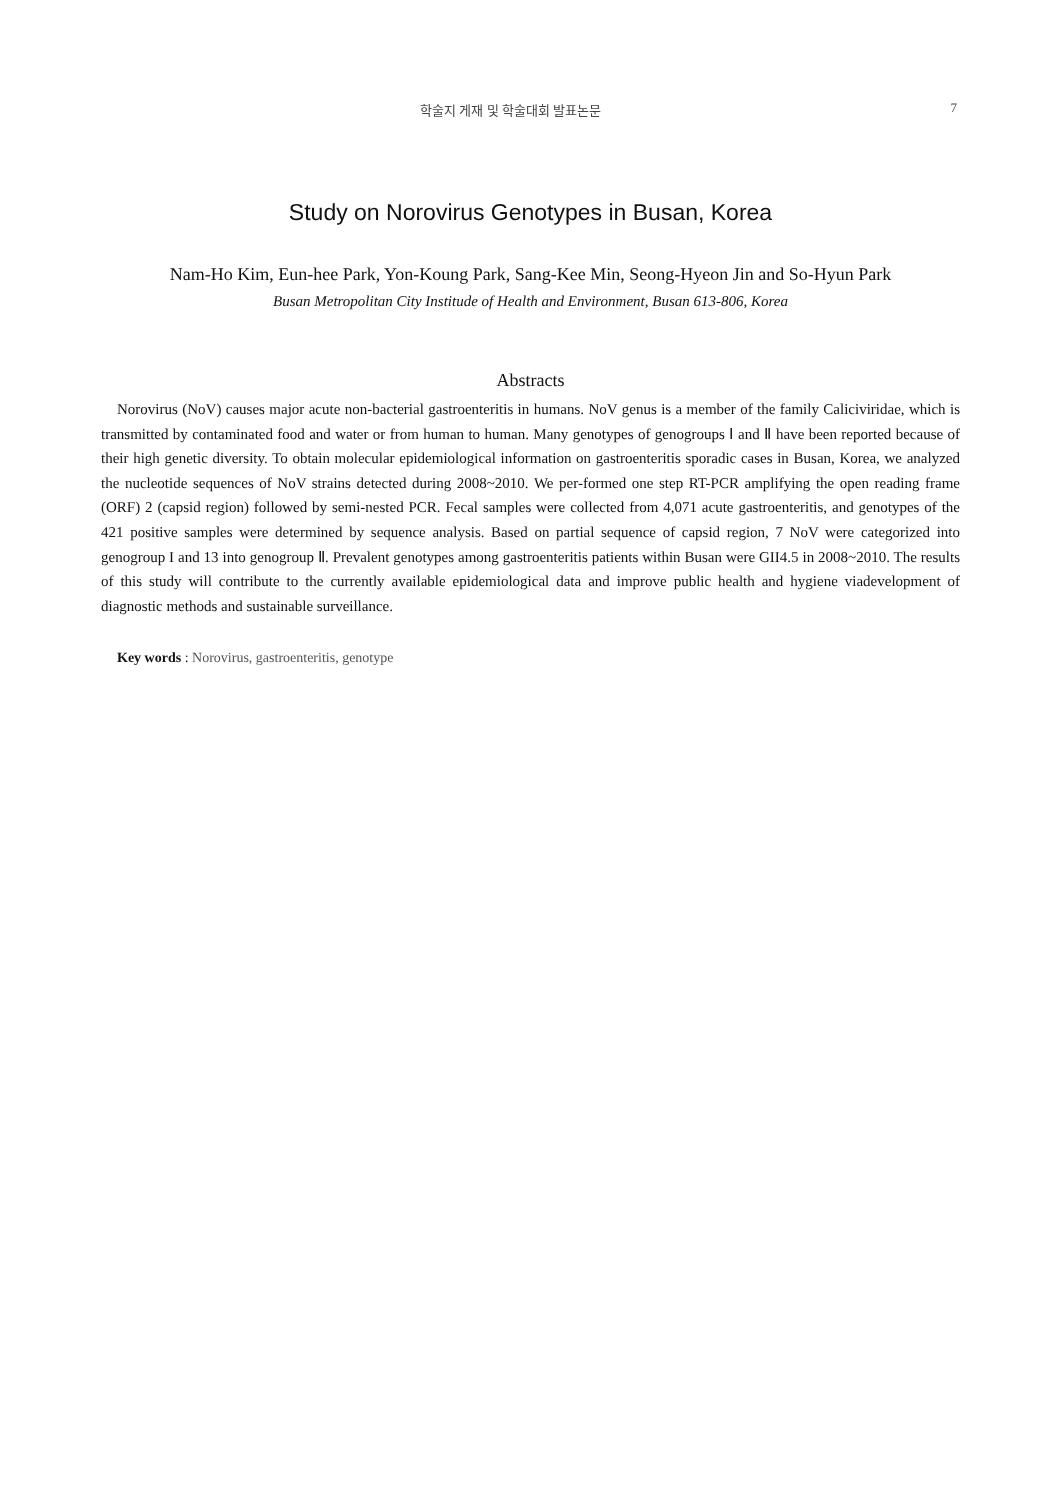학술지 게재 및 학술대회 발표논문 7
Study on Norovirus Genotypes in Busan, Korea
Nam-Ho Kim, Eun-hee Park, Yon-Koung Park, Sang-Kee Min, Seong-Hyeon Jin and So-Hyun Park
Busan Metropolitan City Institude of Health and Environment, Busan 613-806, Korea
Abstracts
Norovirus (NoV) causes major acute non-bacterial gastroenteritis in humans. NoV genus is a member of the family Caliciviridae, which is transmitted by contaminated food and water or from human to human. Many genotypes of genogroups Ⅰ and Ⅱ have been reported because of their high genetic diversity. To obtain molecular epidemiological information on gastroenteritis sporadic cases in Busan, Korea, we analyzed the nucleotide sequences of NoV strains detected during 2008~2010. We per-formed one step RT-PCR amplifying the open reading frame (ORF) 2 (capsid region) followed by semi-nested PCR. Fecal samples were collected from 4,071 acute gastroenteritis, and genotypes of the 421 positive samples were determined by sequence analysis. Based on partial sequence of capsid region, 7 NoV were categorized into genogroup I and 13 into genogroup Ⅱ. Prevalent genotypes among gastroenteritis patients within Busan were GII4.5 in 2008~2010. The results of this study will contribute to the currently available epidemiological data and improve public health and hygiene viadevelopment of diagnostic methods and sustainable surveillance.
Key words : Norovirus, gastroenteritis, genotype